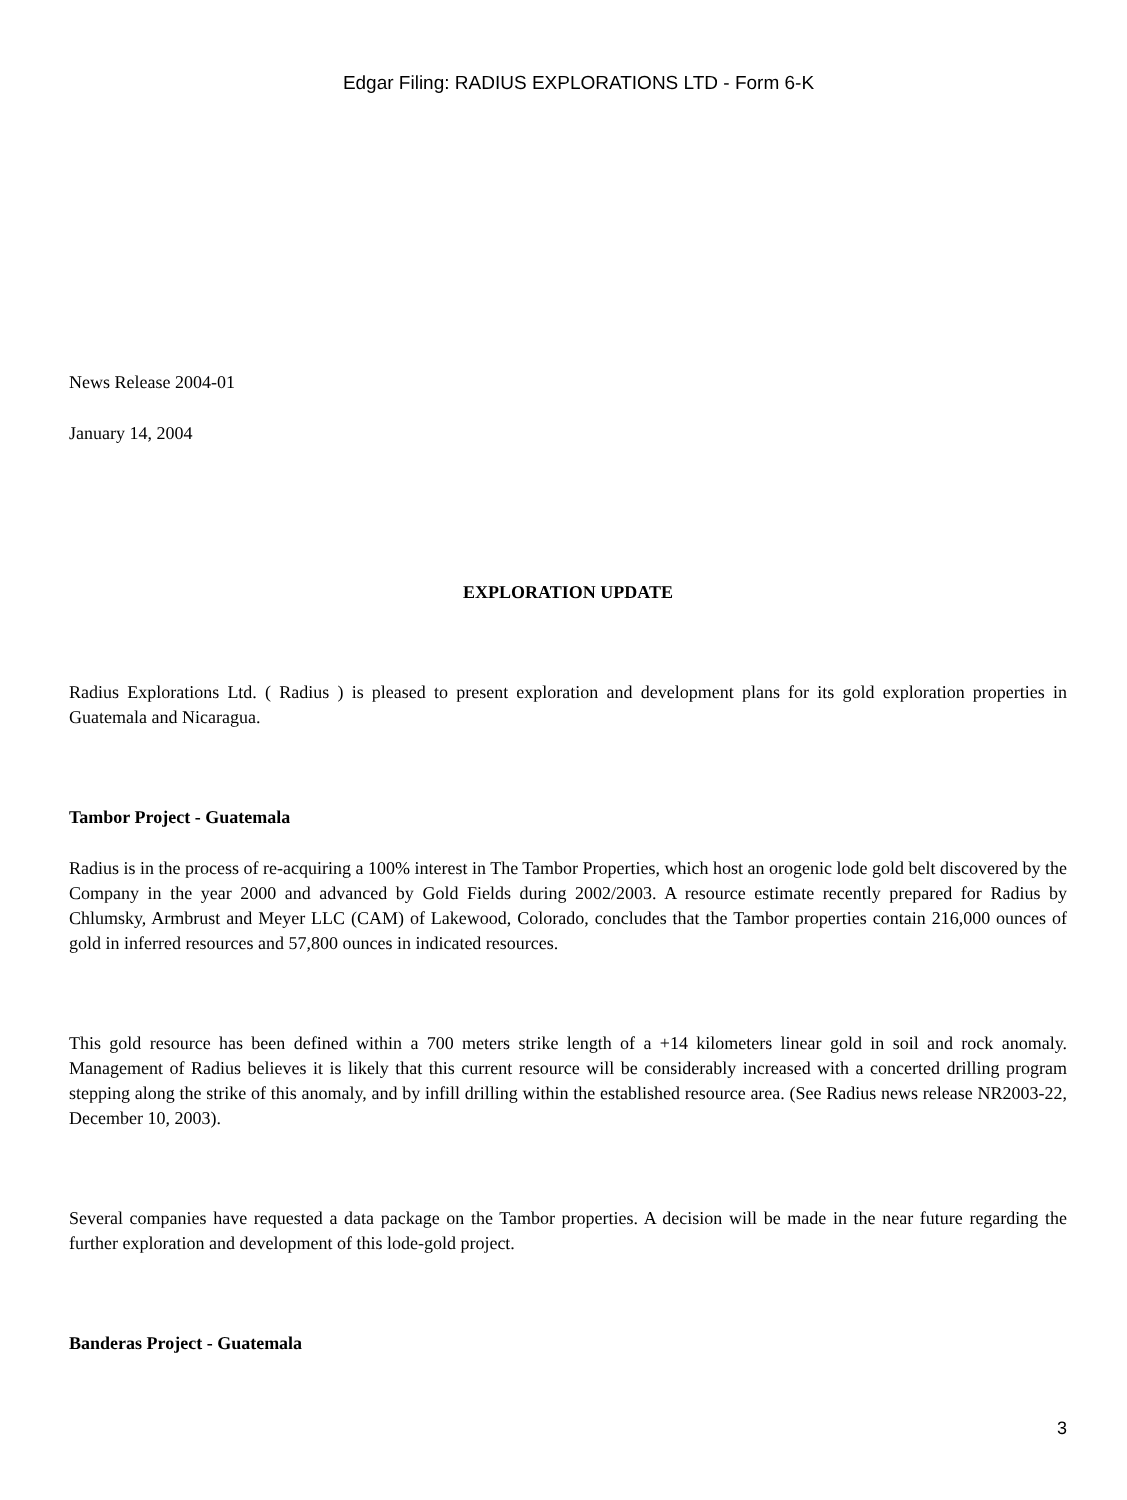Edgar Filing: RADIUS EXPLORATIONS LTD - Form 6-K
News Release 2004-01
January 14, 2004
EXPLORATION UPDATE
Radius Explorations Ltd. ( Radius ) is pleased to present exploration and development plans for its gold exploration properties in Guatemala and Nicaragua.
Tambor Project - Guatemala
Radius is in the process of re-acquiring a 100% interest in The Tambor Properties, which host an orogenic lode gold belt discovered by the Company in the year 2000 and advanced by Gold Fields during 2002/2003. A resource estimate recently prepared for Radius by Chlumsky, Armbrust and Meyer LLC (CAM) of Lakewood, Colorado, concludes that the Tambor properties contain 216,000 ounces of gold in inferred resources and 57,800 ounces in indicated resources.
This gold resource has been defined within a 700 meters strike length of a +14 kilometers linear gold in soil and rock anomaly. Management of Radius believes it is likely that this current resource will be considerably increased with a concerted drilling program stepping along the strike of this anomaly, and by infill drilling within the established resource area. (See Radius news release NR2003-22, December 10, 2003).
Several companies have requested a data package on the Tambor properties. A decision will be made in the near future regarding the further exploration and development of this lode-gold project.
Banderas Project - Guatemala
3